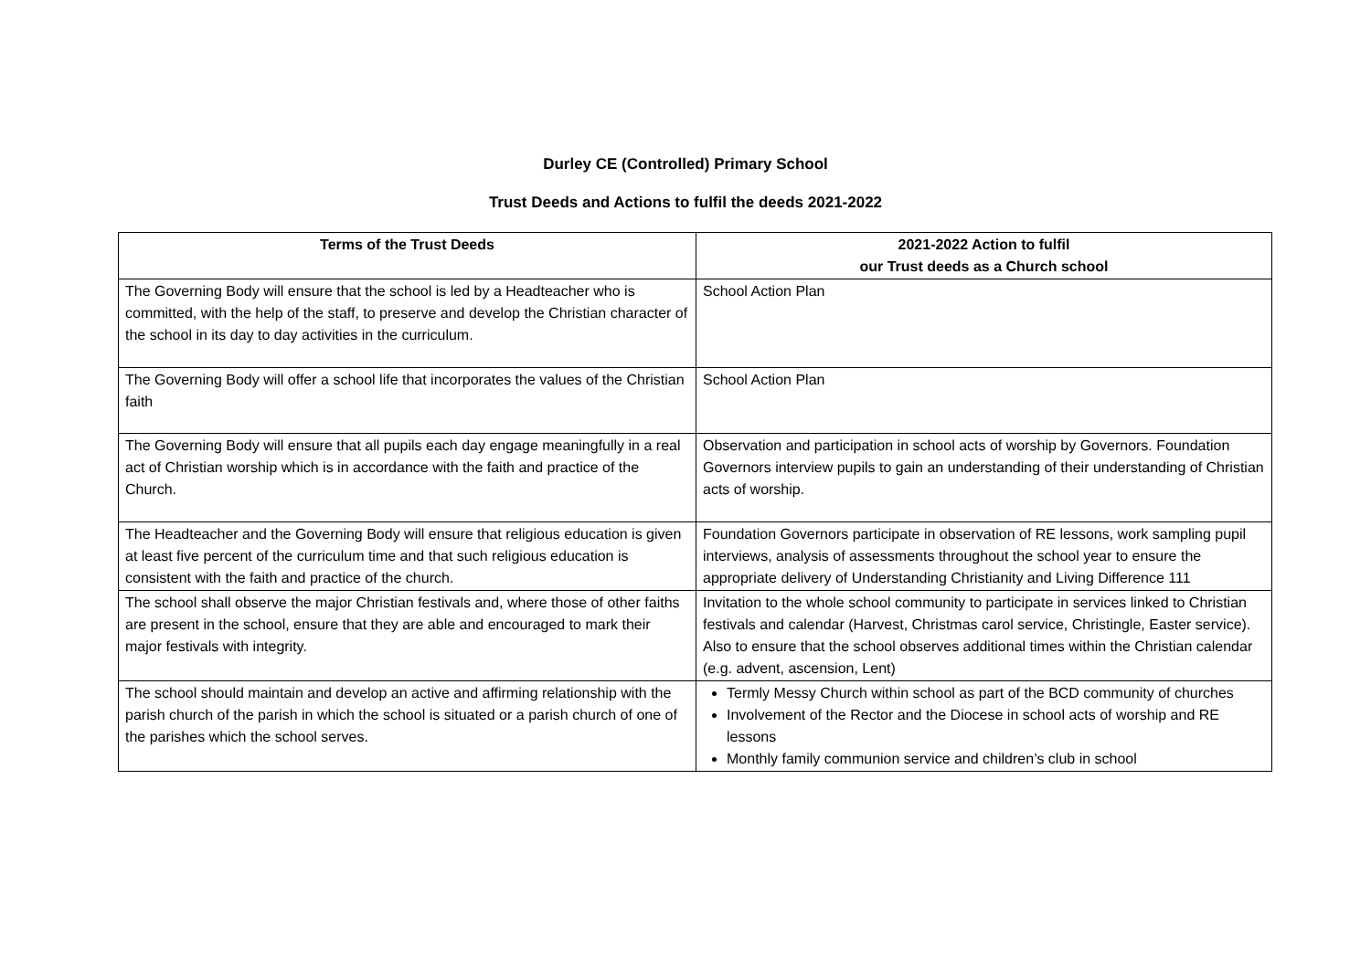Durley CE (Controlled) Primary School
Trust Deeds and Actions to fulfil the deeds 2021-2022
| Terms of the Trust Deeds | 2021-2022 Action to fulfil our Trust deeds as a Church school |
| --- | --- |
| The Governing Body will ensure that the school is led by a Headteacher who is committed, with the help of the staff, to preserve and develop the Christian character of the school in its day to day activities in the curriculum. | School Action Plan |
| The Governing Body will offer a school life that incorporates the values of the Christian faith | School Action Plan |
| The Governing Body will ensure that all pupils each day engage meaningfully in a real act of Christian worship which is in accordance with the faith and practice of the Church. | Observation and participation in school acts of worship by Governors. Foundation Governors interview pupils to gain an understanding of their understanding of Christian acts of worship. |
| The Headteacher and the Governing Body will ensure that religious education is given at least five percent of the curriculum time and that such religious education is consistent with the faith and practice of the church. | Foundation Governors participate in observation of RE lessons, work sampling pupil interviews, analysis of assessments throughout the school year to ensure the appropriate delivery of Understanding Christianity and Living Difference 111 |
| The school shall observe the major Christian festivals and, where those of other faiths are present in the school, ensure that they are able and encouraged to mark their major festivals with integrity. | Invitation to the whole school community to participate in services linked to Christian festivals and calendar (Harvest, Christmas carol service, Christingle, Easter service). Also to ensure that the school observes additional times within the Christian calendar (e.g. advent, ascension, Lent) |
| The school should maintain and develop an active and affirming relationship with the parish church of the parish in which the school is situated or a parish church of one of the parishes which the school serves. | Termly Messy Church within school as part of the BCD community of churches Involvement of the Rector and the Diocese in school acts of worship and RE lessons Monthly family communion service and children’s club in school |